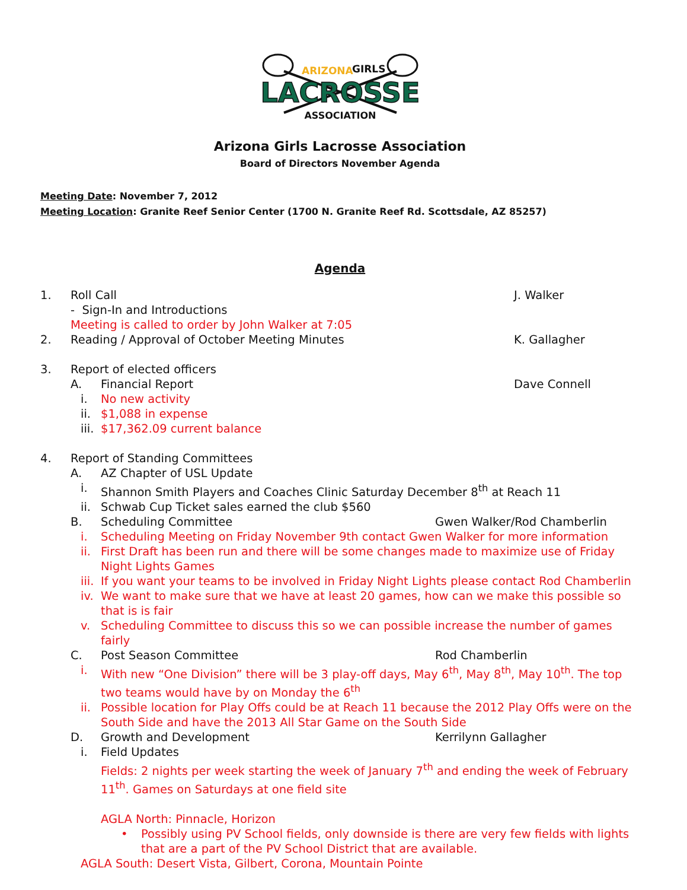ARIZONA
GIRLS
LACROSSE
ASSOCIATION
Arizona Girls Lacrosse Association
Board of Directors November Agenda
Meeting Date: November 7, 2012
Meeting Location: Granite Reef Senior Center (1700 N. Granite Reef Rd. Scottsdale, AZ 85257)
Agenda
1. Roll Call J. Walker
- Sign-In and Introductions
Meeting is called to order by John Walker at 7:05
2. Reading / Approval of October Meeting Minutes K. Gallagher
3. Report of elected officers
A. Financial Report Dave Connell
i. No new activity
ii. $1,088 in expense
iii. $17,362.09 current balance
4. Report of Standing Committees
A. AZ Chapter of USL Update
i. Shannon Smith Players and Coaches Clinic Saturday December 8<sup>th</sup> at Reach 11
ii. Schwab Cup Ticket sales earned the club $560
B. Scheduling Committee Gwen Walker/Rod Chamberlin
i. Scheduling Meeting on Friday November 9th contact Gwen Walker for more information
ii. First Draft has been run and there will be some changes made to maximize use of Friday Night Lights Games
iii. If you want your teams to be involved in Friday Night Lights please contact Rod Chamberlin
iv. We want to make sure that we have at least 20 games, how can we make this possible so that is is fair
v. Scheduling Committee to discuss this so we can possible increase the number of games fairly
C. Post Season Committee Rod Chamberlin
i. With new “One Division” there will be 3 play-off days, May 6<sup>th</sup>, May 8<sup>th</sup>, May 10<sup>th</sup>. The top two teams would have by on Monday the 6<sup>th</sup>
ii. Possible location for Play Offs could be at Reach 11 because the 2012 Play Offs were on the South Side and have the 2013 All Star Game on the South Side
D. Growth and Development Kerrilynn Gallagher
i. Field Updates
Fields: 2 nights per week starting the week of January 7<sup>th</sup> and ending the week of February 11<sup>th</sup>. Games on Saturdays at one field site
AGLA North: Pinnacle, Horizon
• Possibly using PV School fields, only downside is there are very few fields with lights that are a part of the PV School District that are available.
AGLA South: Desert Vista, Gilbert, Corona, Mountain Pointe